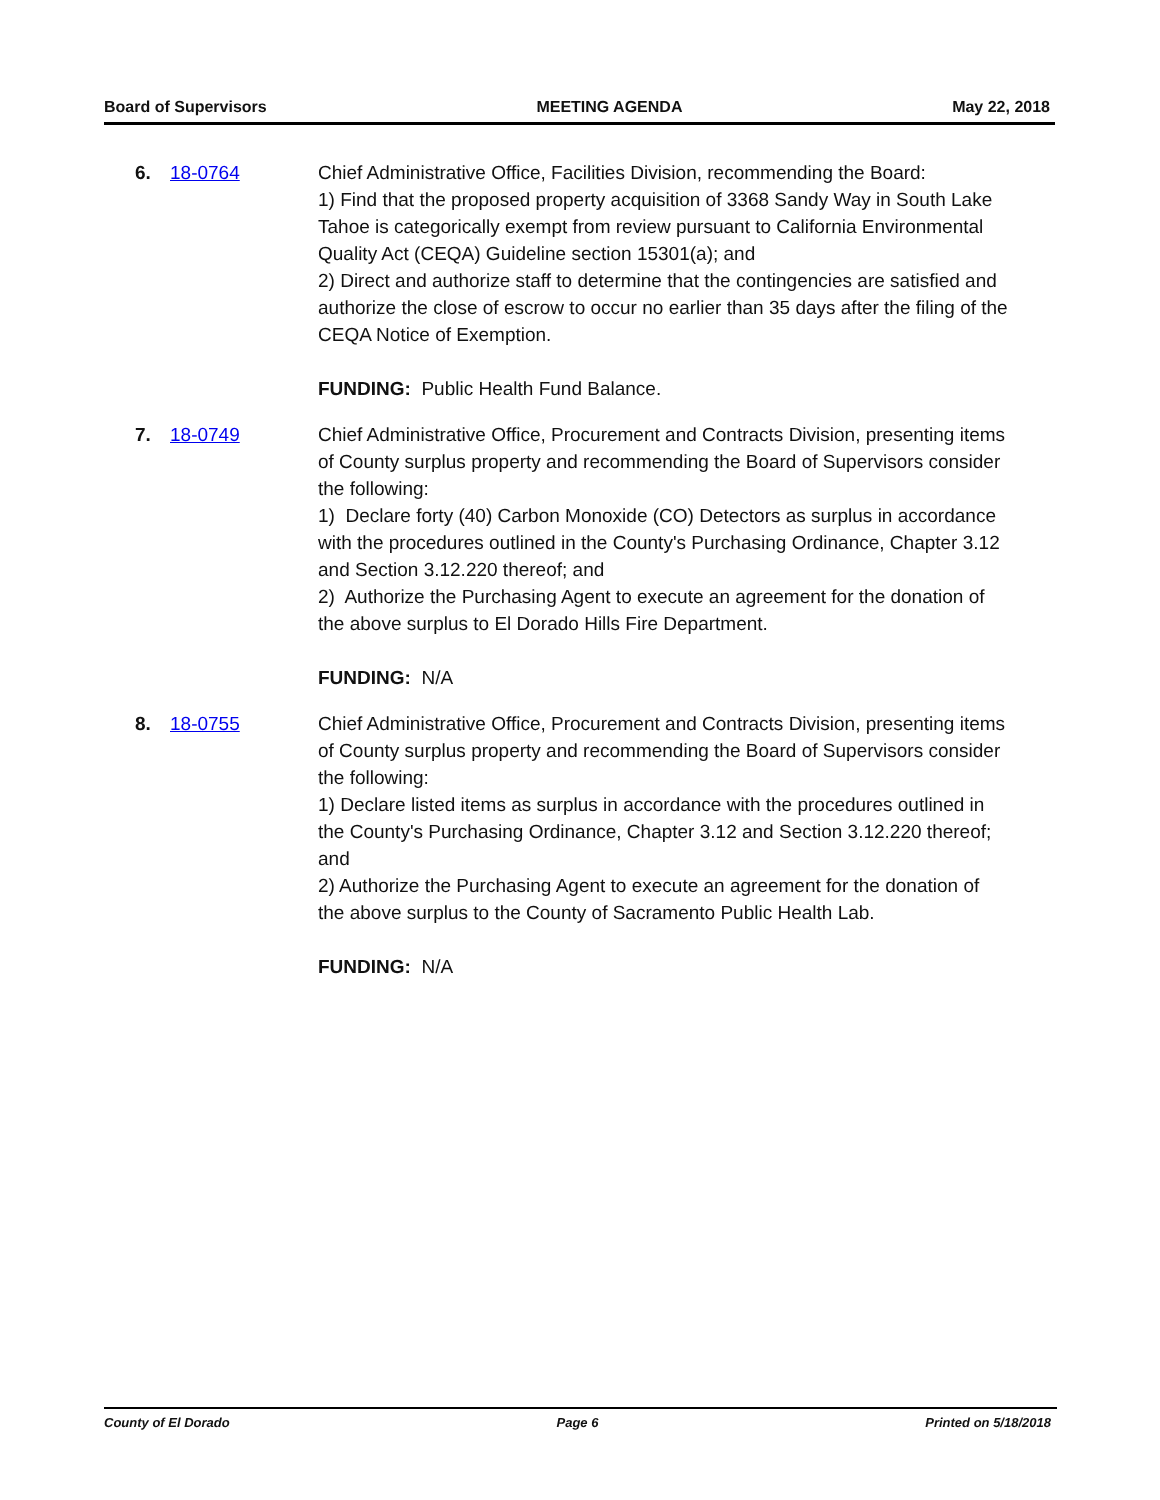Board of Supervisors MEETING AGENDA May 22, 2018
6. 18-0764 Chief Administrative Office, Facilities Division, recommending the Board:
1) Find that the proposed property acquisition of 3368 Sandy Way in South Lake Tahoe is categorically exempt from review pursuant to California Environmental Quality Act (CEQA) Guideline section 15301(a); and
2) Direct and authorize staff to determine that the contingencies are satisfied and authorize the close of escrow to occur no earlier than 35 days after the filing of the CEQA Notice of Exemption.
FUNDING: Public Health Fund Balance.
7. 18-0749 Chief Administrative Office, Procurement and Contracts Division, presenting items of County surplus property and recommending the Board of Supervisors consider the following:
1) Declare forty (40) Carbon Monoxide (CO) Detectors as surplus in accordance with the procedures outlined in the County's Purchasing Ordinance, Chapter 3.12 and Section 3.12.220 thereof; and
2) Authorize the Purchasing Agent to execute an agreement for the donation of the above surplus to El Dorado Hills Fire Department.
FUNDING: N/A
8. 18-0755 Chief Administrative Office, Procurement and Contracts Division, presenting items of County surplus property and recommending the Board of Supervisors consider the following:
1) Declare listed items as surplus in accordance with the procedures outlined in the County's Purchasing Ordinance, Chapter 3.12 and Section 3.12.220 thereof; and
2) Authorize the Purchasing Agent to execute an agreement for the donation of the above surplus to the County of Sacramento Public Health Lab.
FUNDING: N/A
County of El Dorado Page 6 Printed on 5/18/2018